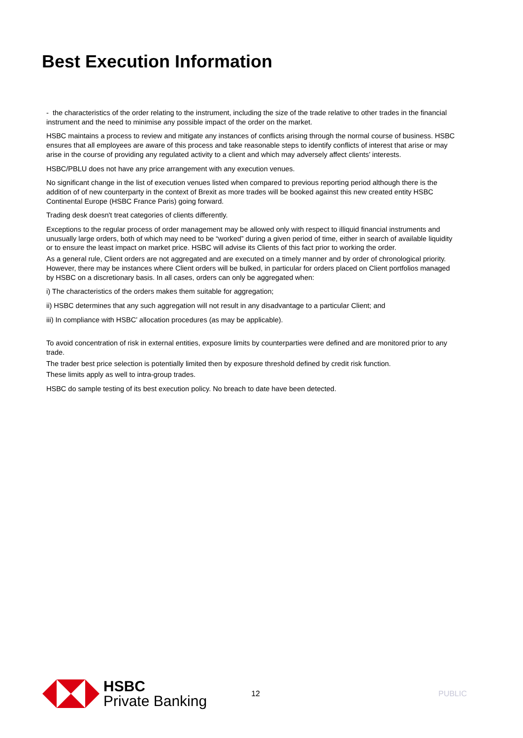Best Execution Information
- the characteristics of the order relating to the instrument, including the size of the trade relative to other trades in the financial instrument and the need to minimise any possible impact of the order on the market.
HSBC maintains a process to review and mitigate any instances of conflicts arising through the normal course of business. HSBC ensures that all employees are aware of this process and take reasonable steps to identify conflicts of interest that arise or may arise in the course of providing any regulated activity to a client and which may adversely affect clients’ interests.
HSBC/PBLU does not have any price arrangement with any execution venues.
No significant change in the list of execution venues listed when compared to previous reporting period although there is the addition of of new counterparty in the context of Brexit as more trades will be booked against this new created entity HSBC Continental Europe (HSBC France Paris) going forward.
Trading desk doesn't treat categories of clients differently.
Exceptions to the regular process of order management may be allowed only with respect to illiquid financial instruments and unusually large orders, both of which may need to be “worked” during a given period of time, either in search of available liquidity or to ensure the least impact on market price. HSBC will advise its Clients of this fact prior to working the order.
As a general rule, Client orders are not aggregated and are executed on a timely manner and by order of chronological priority. However, there may be instances where Client orders will be bulked, in particular for orders placed on Client portfolios managed by HSBC on a discretionary basis. In all cases, orders can only be aggregated when:
i) The characteristics of the orders makes them suitable for aggregation;
ii) HSBC determines that any such aggregation will not result in any disadvantage to a particular Client; and
iii) In compliance with HSBC’ allocation procedures (as may be applicable).
To avoid concentration of risk in external entities, exposure limits by counterparties were defined and are monitored prior to any trade.
The trader best price selection is potentially limited then by exposure threshold defined by credit risk function.
These limits apply as well to intra-group trades.
HSBC do sample testing of its best execution policy. No breach to date have been detected.
HSBC
Private Banking
12 PUBLIC